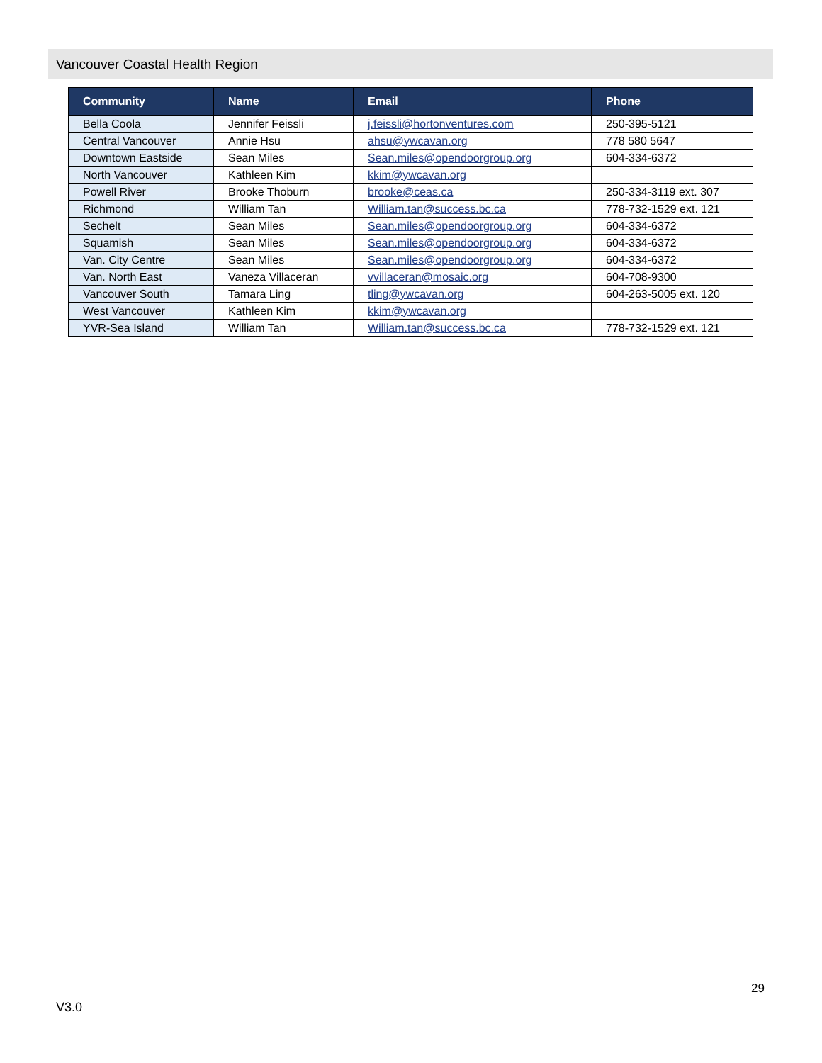Vancouver Coastal Health Region
| Community | Name | Email | Phone |
| --- | --- | --- | --- |
| Bella Coola | Jennifer Feissli | j.feissli@hortonventures.com | 250-395-5121 |
| Central Vancouver | Annie Hsu | ahsu@ywcavan.org | 778 580 5647 |
| Downtown Eastside | Sean Miles | Sean.miles@opendoorgroup.org | 604-334-6372 |
| North Vancouver | Kathleen Kim | kkim@ywcavan.org | |
| Powell River | Brooke Thoburn | brooke@ceas.ca | 250-334-3119 ext. 307 |
| Richmond | William Tan | William.tan@success.bc.ca | 778-732-1529 ext. 121 |
| Sechelt | Sean Miles | Sean.miles@opendoorgroup.org | 604-334-6372 |
| Squamish | Sean Miles | Sean.miles@opendoorgroup.org | 604-334-6372 |
| Van. City Centre | Sean Miles | Sean.miles@opendoorgroup.org | 604-334-6372 |
| Van. North East | Vaneza Villaceran | vvillaceran@mosaic.org | 604-708-9300 |
| Vancouver South | Tamara Ling | tling@ywcavan.org | 604-263-5005 ext. 120 |
| West Vancouver | Kathleen Kim | kkim@ywcavan.org | |
| YVR-Sea Island | William Tan | William.tan@success.bc.ca | 778-732-1529 ext. 121 |
29
V3.0